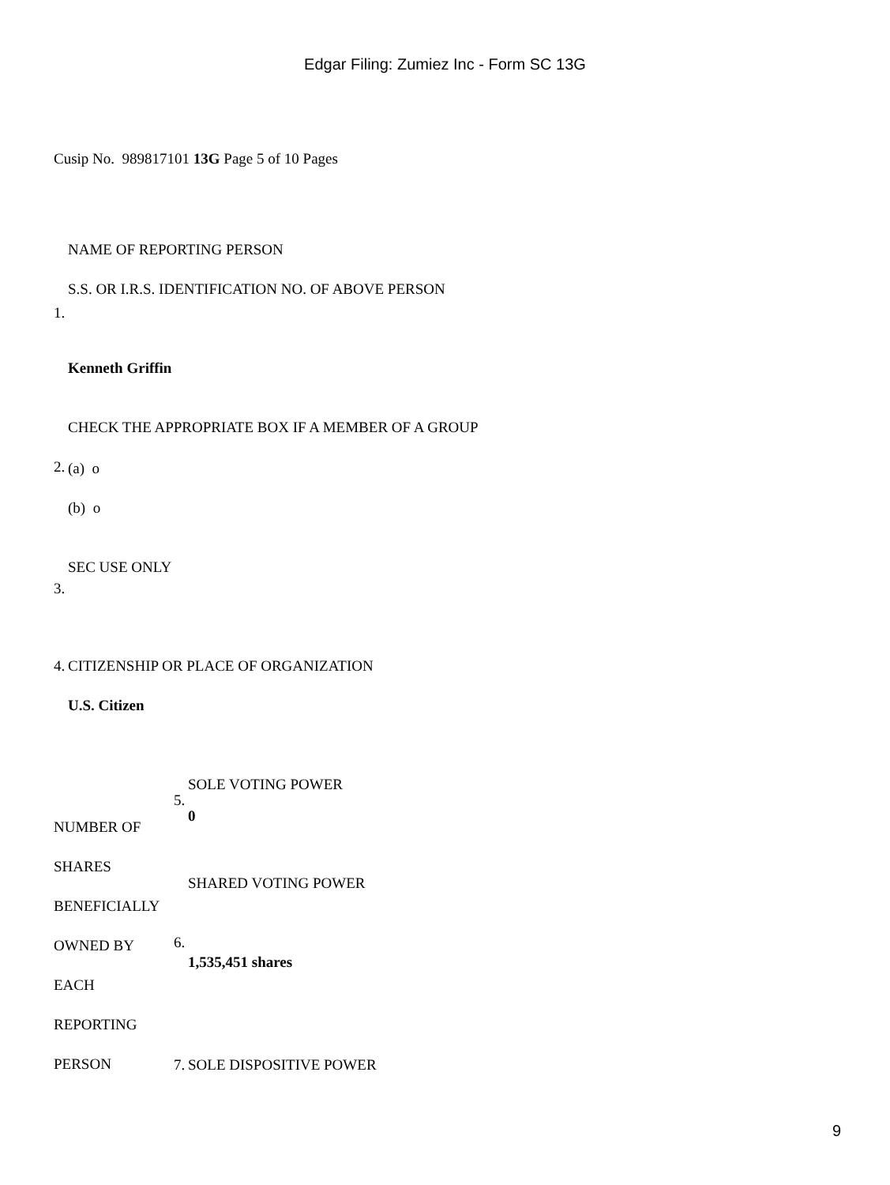Edgar Filing: Zumiez Inc - Form SC 13G
Cusip No. 989817101 13G Page 5 of 10 Pages
| 1. | NAME OF REPORTING PERSON S.S. OR I.R.S. IDENTIFICATION NO. OF ABOVE PERSON Kenneth Griffin |
| 2. | CHECK THE APPROPRIATE BOX IF A MEMBER OF A GROUP (a) o (b) o |
| 3. | SEC USE ONLY |
| 4. | CITIZENSHIP OR PLACE OF ORGANIZATION U.S. Citizen |
| NUMBER OF SHARES BENEFICIALLY OWNED BY EACH REPORTING PERSON | / 5. / SOLE VOTING POWER 0 / / 6. / SHARED VOTING POWER 1,535,451 shares / / 7. / SOLE DISPOSITIVE POWER / |
9